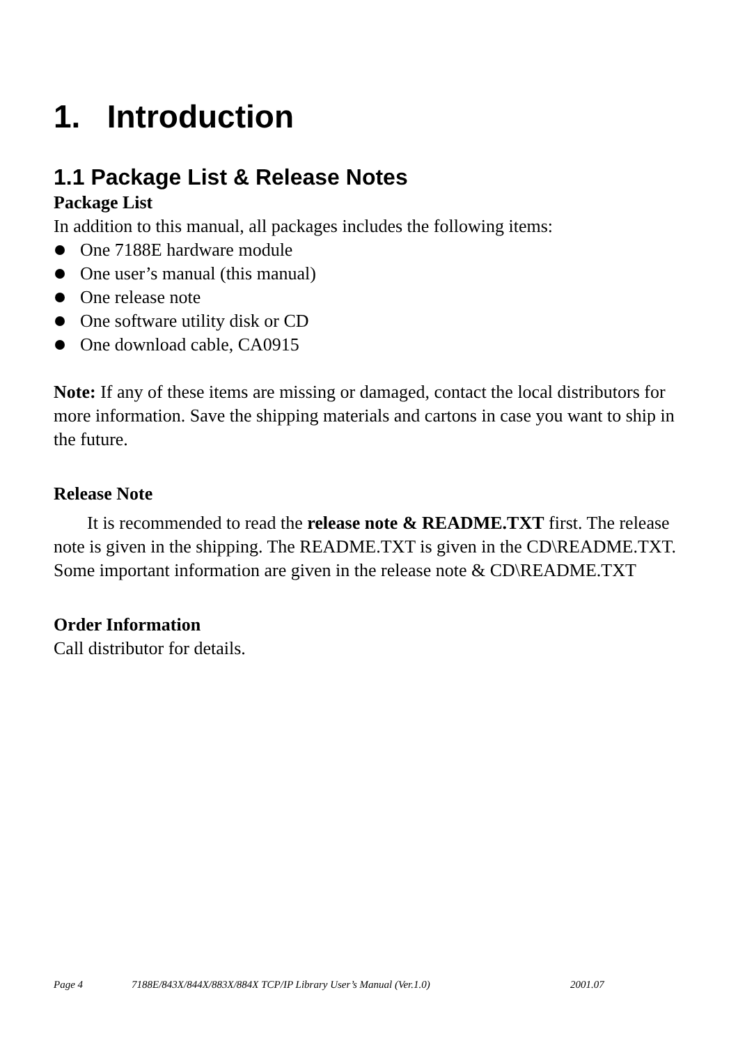1. Introduction
1.1 Package List & Release Notes
Package List
In addition to this manual, all packages includes the following items:
One 7188E hardware module
One user’s manual (this manual)
One release note
One software utility disk or CD
One download cable, CA0915
Note: If any of these items are missing or damaged, contact the local distributors for more information. Save the shipping materials and cartons in case you want to ship in the future.
Release Note
It is recommended to read the release note & README.TXT first. The release note is given in the shipping. The README.TXT is given in the CD\README.TXT. Some important information are given in the release note & CD\README.TXT
Order Information
Call distributor for details.
Page 4 7188E/843X/844X/883X/884X TCP/IP Library User’s Manual (Ver.1.0) 2001.07